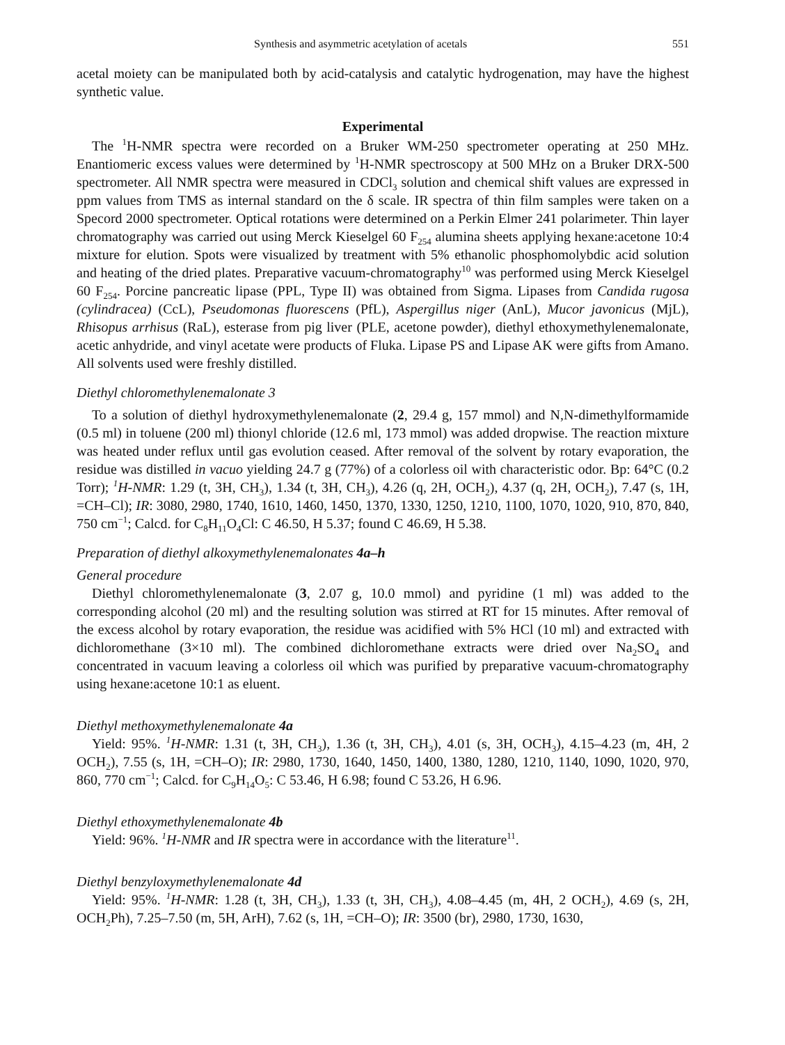Synthesis and asymmetric acetylation of acetals 551
acetal moiety can be manipulated both by acid-catalysis and catalytic hydrogenation, may have the highest synthetic value.
Experimental
The <sup>1</sup>H-NMR spectra were recorded on a Bruker WM-250 spectrometer operating at 250 MHz. Enantiomeric excess values were determined by <sup>1</sup>H-NMR spectroscopy at 500 MHz on a Bruker DRX-500 spectrometer. All NMR spectra were measured in CDCl<sub>3</sub> solution and chemical shift values are expressed in ppm values from TMS as internal standard on the δ scale. IR spectra of thin film samples were taken on a Specord 2000 spectrometer. Optical rotations were determined on a Perkin Elmer 241 polarimeter. Thin layer chromatography was carried out using Merck Kieselgel 60 F<sub>254</sub> alumina sheets applying hexane:acetone 10:4 mixture for elution. Spots were visualized by treatment with 5% ethanolic phosphomolybdic acid solution and heating of the dried plates. Preparative vacuum-chromatography<sup>10</sup> was performed using Merck Kieselgel 60 F<sub>254</sub>. Porcine pancreatic lipase (PPL, Type II) was obtained from Sigma. Lipases from Candida rugosa (cylindracea) (CcL), Pseudomonas fluorescens (PfL), Aspergillus niger (AnL), Mucor javonicus (MjL), Rhisopus arrhisus (RaL), esterase from pig liver (PLE, acetone powder), diethyl ethoxymethylenemalonate, acetic anhydride, and vinyl acetate were products of Fluka. Lipase PS and Lipase AK were gifts from Amano. All solvents used were freshly distilled.
Diethyl chloromethylenemalonate 3
To a solution of diethyl hydroxymethylenemalonate (2, 29.4 g, 157 mmol) and N,N-dimethylformamide (0.5 ml) in toluene (200 ml) thionyl chloride (12.6 ml, 173 mmol) was added dropwise. The reaction mixture was heated under reflux until gas evolution ceased. After removal of the solvent by rotary evaporation, the residue was distilled in vacuo yielding 24.7 g (77%) of a colorless oil with characteristic odor. Bp: 64°C (0.2 Torr); <sup>1</sup>H-NMR: 1.29 (t, 3H, CH<sub>3</sub>), 1.34 (t, 3H, CH<sub>3</sub>), 4.26 (q, 2H, OCH<sub>2</sub>), 4.37 (q, 2H, OCH<sub>2</sub>), 7.47 (s, 1H, =CH–Cl); IR: 3080, 2980, 1740, 1610, 1460, 1450, 1370, 1330, 1250, 1210, 1100, 1070, 1020, 910, 870, 840, 750 cm<sup>−1</sup>; Calcd. for C<sub>8</sub>H<sub>11</sub>O<sub>4</sub>Cl: C 46.50, H 5.37; found C 46.69, H 5.38.
Preparation of diethyl alkoxymethylenemalonates 4a–h
General procedure
Diethyl chloromethylenemalonate (3, 2.07 g, 10.0 mmol) and pyridine (1 ml) was added to the corresponding alcohol (20 ml) and the resulting solution was stirred at RT for 15 minutes. After removal of the excess alcohol by rotary evaporation, the residue was acidified with 5% HCl (10 ml) and extracted with dichloromethane (3×10 ml). The combined dichloromethane extracts were dried over Na<sub>2</sub>SO<sub>4</sub> and concentrated in vacuum leaving a colorless oil which was purified by preparative vacuum-chromatography using hexane:acetone 10:1 as eluent.
Diethyl methoxymethylenemalonate 4a
Yield: 95%. <sup>1</sup>H-NMR: 1.31 (t, 3H, CH<sub>3</sub>), 1.36 (t, 3H, CH<sub>3</sub>), 4.01 (s, 3H, OCH<sub>3</sub>), 4.15–4.23 (m, 4H, 2 OCH<sub>2</sub>), 7.55 (s, 1H, =CH–O); IR: 2980, 1730, 1640, 1450, 1400, 1380, 1280, 1210, 1140, 1090, 1020, 970, 860, 770 cm<sup>−1</sup>; Calcd. for C<sub>9</sub>H<sub>14</sub>O<sub>5</sub>: C 53.46, H 6.98; found C 53.26, H 6.96.
Diethyl ethoxymethylenemalonate 4b
Yield: 96%. <sup>1</sup>H-NMR and IR spectra were in accordance with the literature<sup>11</sup>.
Diethyl benzyloxymethylenemalonate 4d
Yield: 95%. <sup>1</sup>H-NMR: 1.28 (t, 3H, CH<sub>3</sub>), 1.33 (t, 3H, CH<sub>3</sub>), 4.08–4.45 (m, 4H, 2 OCH<sub>2</sub>), 4.69 (s, 2H, OCH<sub>2</sub>Ph), 7.25–7.50 (m, 5H, ArH), 7.62 (s, 1H, =CH–O); IR: 3500 (br), 2980, 1730, 1630,